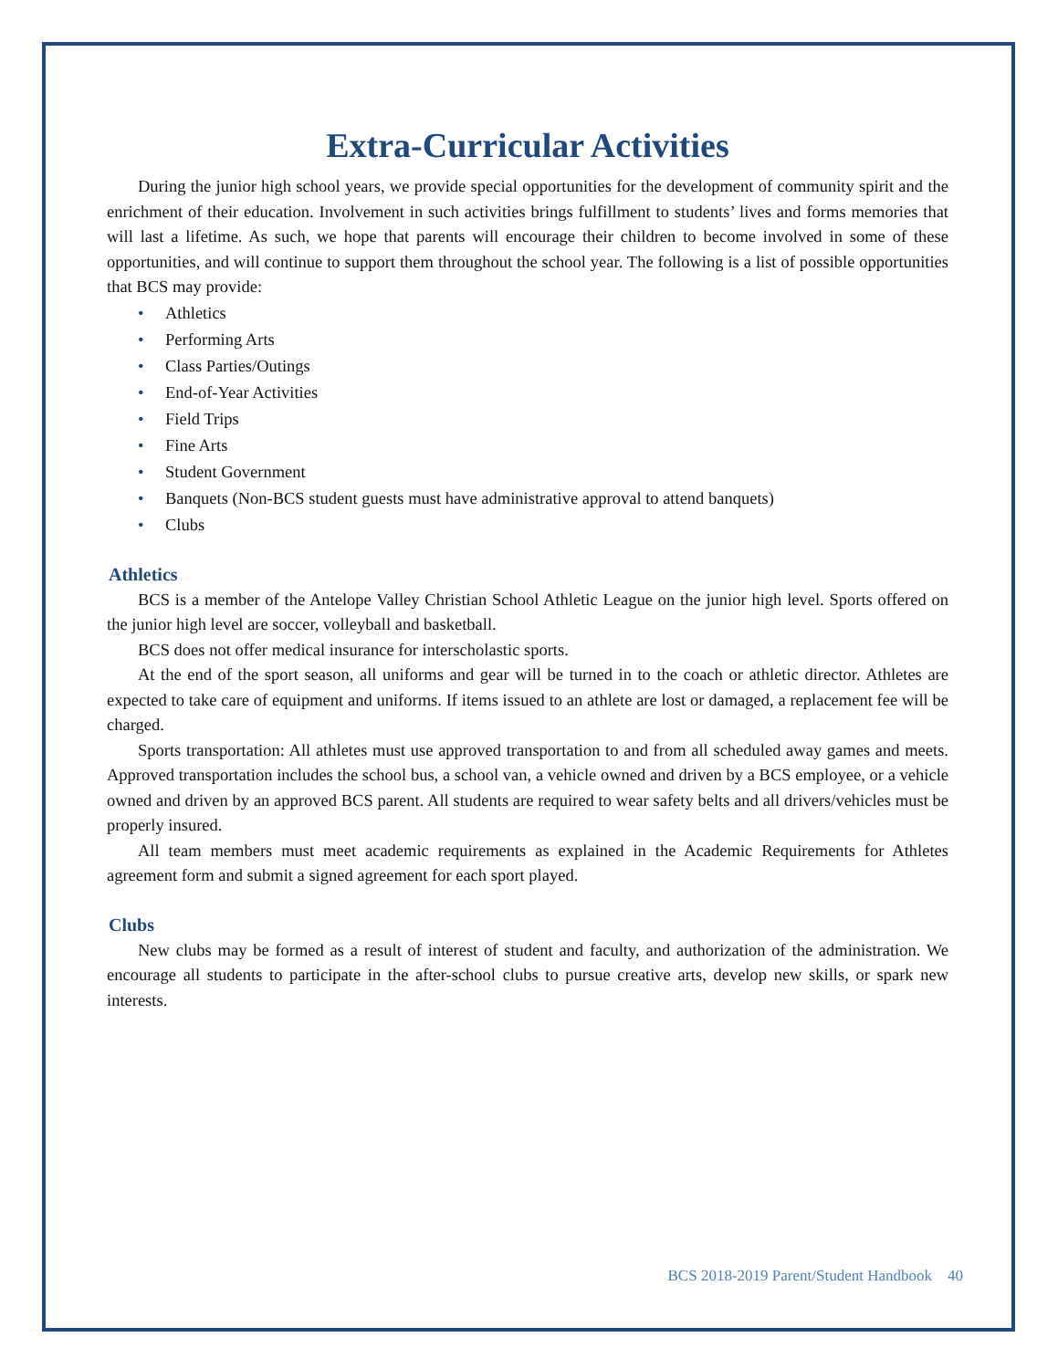Extra-Curricular Activities
During the junior high school years, we provide special opportunities for the development of community spirit and the enrichment of their education. Involvement in such activities brings fulfillment to students’ lives and forms memories that will last a lifetime. As such, we hope that parents will encourage their children to become involved in some of these opportunities, and will continue to support them throughout the school year. The following is a list of possible opportunities that BCS may provide:
• Athletics
• Performing Arts
• Class Parties/Outings
• End-of-Year Activities
• Field Trips
• Fine Arts
• Student Government
• Banquets (Non-BCS student guests must have administrative approval to attend banquets)
• Clubs
Athletics
BCS is a member of the Antelope Valley Christian School Athletic League on the junior high level. Sports offered on the junior high level are soccer, volleyball and basketball.
BCS does not offer medical insurance for interscholastic sports.
At the end of the sport season, all uniforms and gear will be turned in to the coach or athletic director. Athletes are expected to take care of equipment and uniforms. If items issued to an athlete are lost or damaged, a replacement fee will be charged.
Sports transportation: All athletes must use approved transportation to and from all scheduled away games and meets. Approved transportation includes the school bus, a school van, a vehicle owned and driven by a BCS employee, or a vehicle owned and driven by an approved BCS parent. All students are required to wear safety belts and all drivers/vehicles must be properly insured.
All team members must meet academic requirements as explained in the Academic Requirements for Athletes agreement form and submit a signed agreement for each sport played.
Clubs
New clubs may be formed as a result of interest of student and faculty, and authorization of the administration. We encourage all students to participate in the after-school clubs to pursue creative arts, develop new skills, or spark new interests.
BCS 2018-2019 Parent/Student Handbook 40